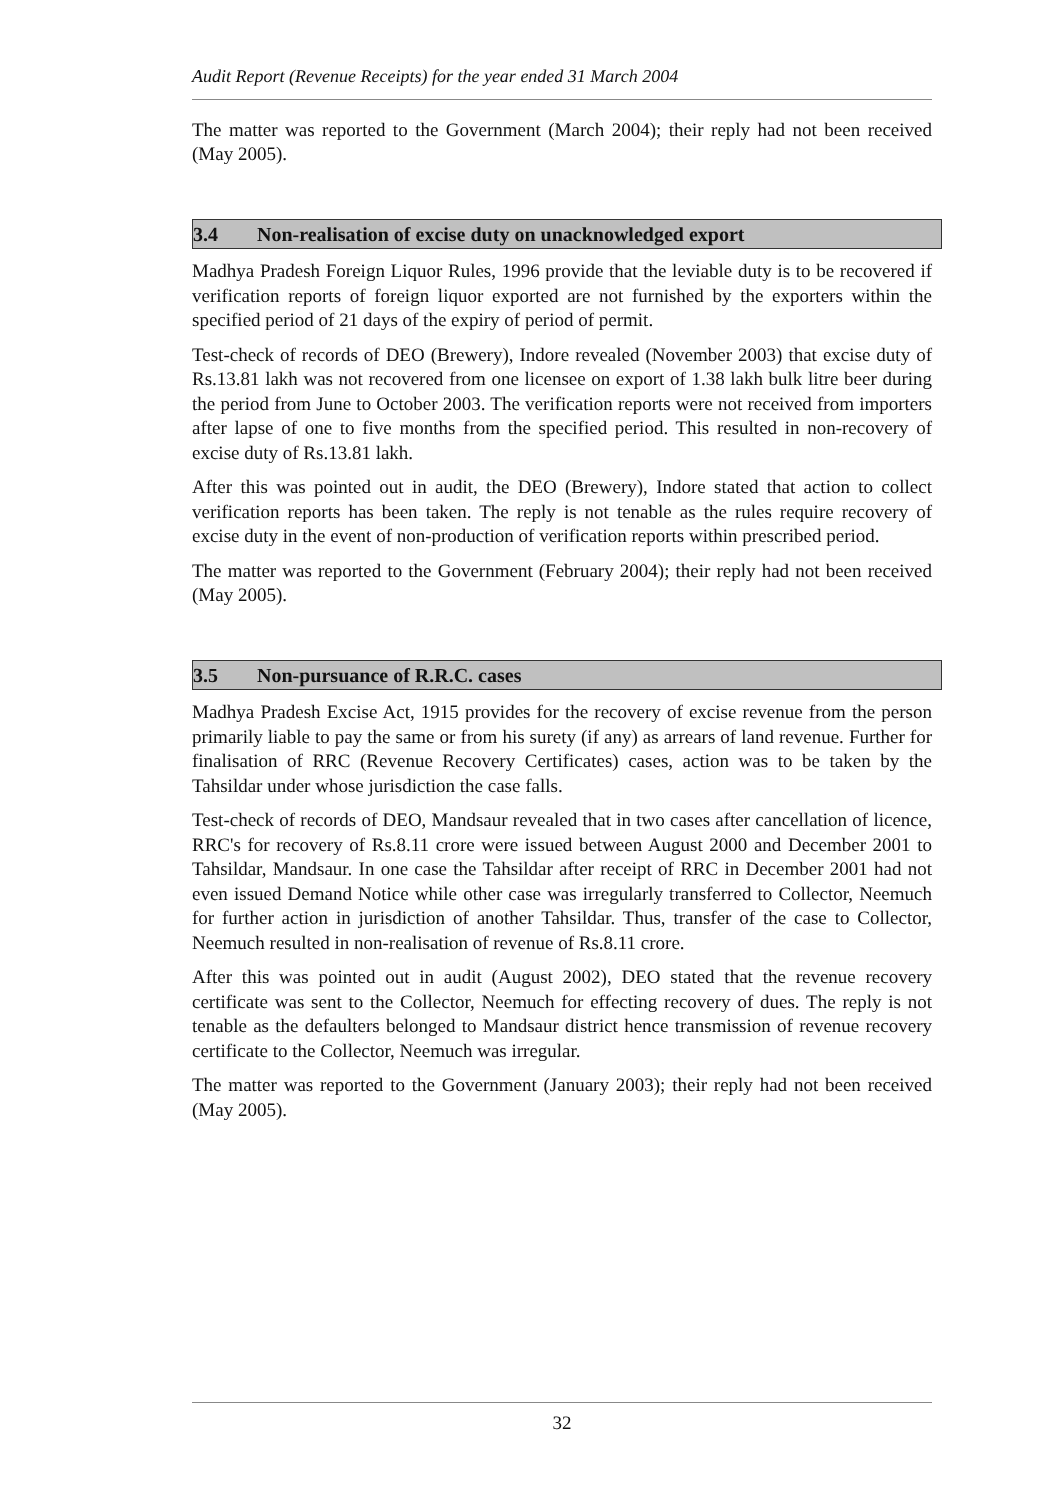Audit Report (Revenue Receipts) for the year ended 31 March 2004
The matter was reported to the Government (March 2004); their reply had not been received (May 2005).
3.4 Non-realisation of excise duty on unacknowledged export
Madhya Pradesh Foreign Liquor Rules, 1996 provide that the leviable duty is to be recovered if verification reports of foreign liquor exported are not furnished by the exporters within the specified period of 21 days of the expiry of period of permit.
Test-check of records of DEO (Brewery), Indore revealed (November 2003) that excise duty of Rs.13.81 lakh was not recovered from one licensee on export of 1.38 lakh bulk litre beer during the period from June to October 2003. The verification reports were not received from importers after lapse of one to five months from the specified period. This resulted in non-recovery of excise duty of Rs.13.81 lakh.
After this was pointed out in audit, the DEO (Brewery), Indore stated that action to collect verification reports has been taken. The reply is not tenable as the rules require recovery of excise duty in the event of non-production of verification reports within prescribed period.
The matter was reported to the Government (February 2004); their reply had not been received (May 2005).
3.5 Non-pursuance of R.R.C. cases
Madhya Pradesh Excise Act, 1915 provides for the recovery of excise revenue from the person primarily liable to pay the same or from his surety (if any) as arrears of land revenue. Further for finalisation of RRC (Revenue Recovery Certificates) cases, action was to be taken by the Tahsildar under whose jurisdiction the case falls.
Test-check of records of DEO, Mandsaur revealed that in two cases after cancellation of licence, RRC's for recovery of Rs.8.11 crore were issued between August 2000 and December 2001 to Tahsildar, Mandsaur. In one case the Tahsildar after receipt of RRC in December 2001 had not even issued Demand Notice while other case was irregularly transferred to Collector, Neemuch for further action in jurisdiction of another Tahsildar. Thus, transfer of the case to Collector, Neemuch resulted in non-realisation of revenue of Rs.8.11 crore.
After this was pointed out in audit (August 2002), DEO stated that the revenue recovery certificate was sent to the Collector, Neemuch for effecting recovery of dues. The reply is not tenable as the defaulters belonged to Mandsaur district hence transmission of revenue recovery certificate to the Collector, Neemuch was irregular.
The matter was reported to the Government (January 2003); their reply had not been received (May 2005).
32